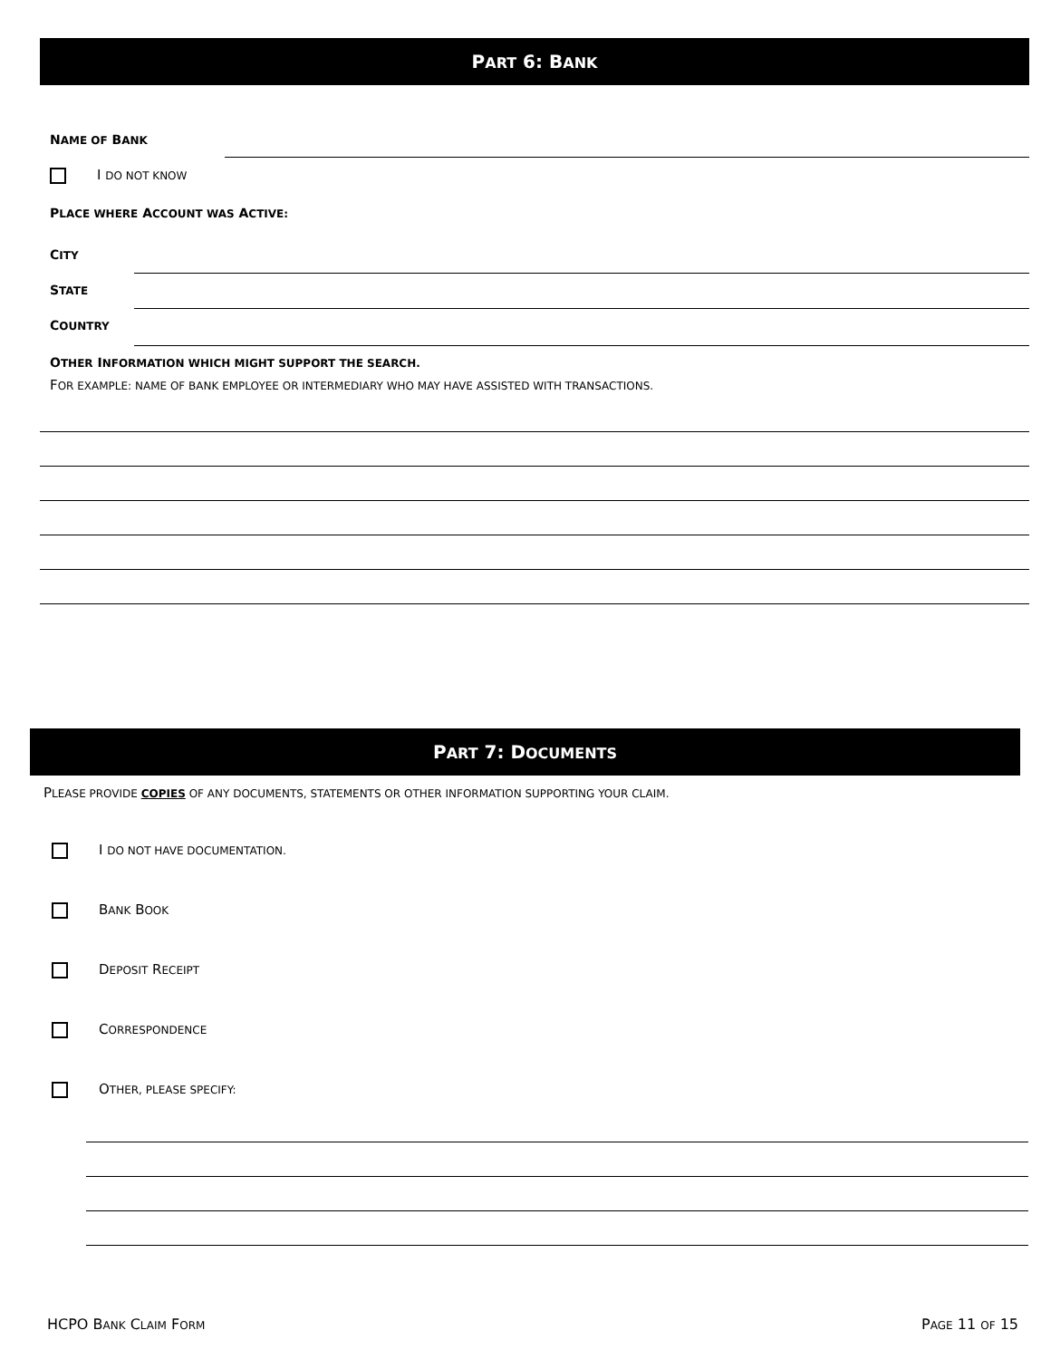PART 6: BANK
NAME OF BANK
I DO NOT KNOW
PLACE WHERE ACCOUNT WAS ACTIVE:
CITY
STATE
COUNTRY
OTHER INFORMATION WHICH MIGHT SUPPORT THE SEARCH.
FOR EXAMPLE: NAME OF BANK EMPLOYEE OR INTERMEDIARY WHO MAY HAVE ASSISTED WITH TRANSACTIONS.
PART 7: DOCUMENTS
PLEASE PROVIDE COPIES OF ANY DOCUMENTS, STATEMENTS OR OTHER INFORMATION SUPPORTING YOUR CLAIM.
I DO NOT HAVE DOCUMENTATION.
BANK BOOK
DEPOSIT RECEIPT
CORRESPONDENCE
OTHER, PLEASE SPECIFY:
HCPO BANK CLAIM FORM PAGE 11 OF 15